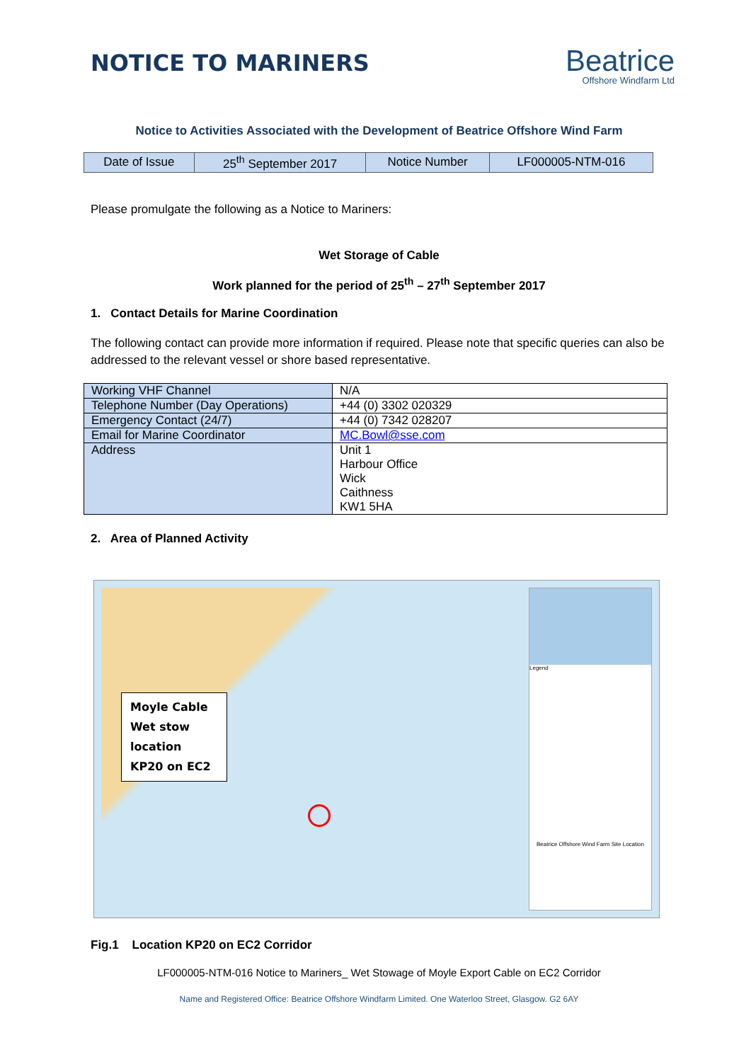NOTICE TO MARINERS
Beatrice
Offshore Windfarm Ltd
Notice to Activities Associated with the Development of Beatrice Offshore Wind Farm
| Date of Issue | 25<sup>th</sup> September 2017 | Notice Number | LF000005-NTM-016 |
Please promulgate the following as a Notice to Mariners:
Wet Storage of Cable
Work planned for the period of 25<sup>th</sup> – 27<sup>th</sup> September 2017
1. Contact Details for Marine Coordination
The following contact can provide more information if required. Please note that specific queries can also be addressed to the relevant vessel or shore based representative.
| Working VHF Channel | N/A |
| Telephone Number (Day Operations) | +44 (0) 3302 020329 |
| Emergency Contact (24/7) | +44 (0) 7342 028207 |
| Email for Marine Coordinator | MC.Bowl@sse.com |
| Address | Unit 1 Harbour Office Wick Caithness KW1 5HA |
2. Area of Planned Activity
Moyle Cable Wet stow location KP20 on EC2
Legend
Beatrice Offshore Wind Farm Site Location
Fig.1 Location KP20 on EC2 Corridor
LF000005-NTM-016 Notice to Mariners_ Wet Stowage of Moyle Export Cable on EC2 Corridor
Name and Registered Office: Beatrice Offshore Windfarm Limited. One Waterloo Street, Glasgow. G2 6AY